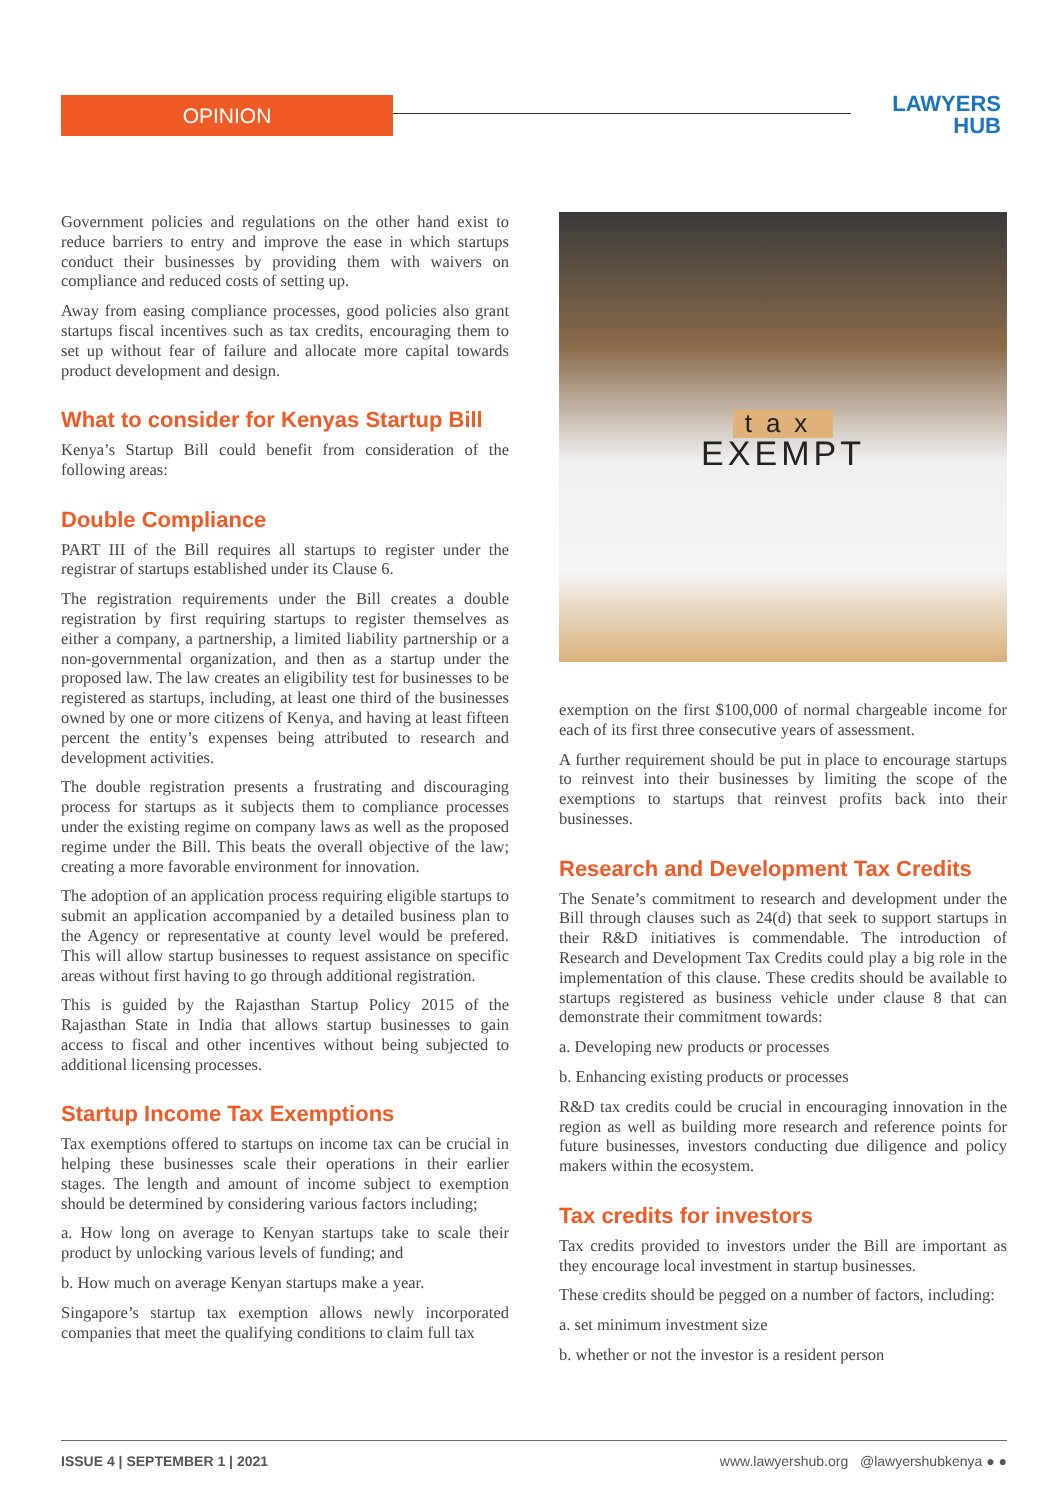OPINION
LAWYERS
HUB
Government policies and regulations on the other hand exist to reduce barriers to entry and improve the ease in which startups conduct their businesses by providing them with waivers on compliance and reduced costs of setting up.
Away from easing compliance processes, good policies also grant startups fiscal incentives such as tax credits, encouraging them to set up without fear of failure and allocate more capital towards product development and design.
What to consider for Kenyas Startup Bill
Kenya’s Startup Bill could benefit from consideration of the following areas:
Double Compliance
PART III of the Bill requires all startups to register under the registrar of startups established under its Clause 6.
The registration requirements under the Bill creates a double registration by first requiring startups to register themselves as either a company, a partnership, a limited liability partnership or a non-governmental organization, and then as a startup under the proposed law. The law creates an eligibility test for businesses to be registered as startups, including, at least one third of the businesses owned by one or more citizens of Kenya, and having at least fifteen percent the entity’s expenses being attributed to research and development activities.
The double registration presents a frustrating and discouraging process for startups as it subjects them to compliance processes under the existing regime on company laws as well as the proposed regime under the Bill. This beats the overall objective of the law; creating a more favorable environment for innovation.
The adoption of an application process requiring eligible startups to submit an application accompanied by a detailed business plan to the Agency or representative at county level would be prefered. This will allow startup businesses to request assistance on specific areas without first having to go through additional registration.
This is guided by the Rajasthan Startup Policy 2015 of the Rajasthan State in India that allows startup businesses to gain access to fiscal and other incentives without being subjected to additional licensing processes.
Startup Income Tax Exemptions
Tax exemptions offered to startups on income tax can be crucial in helping these businesses scale their operations in their earlier stages. The length and amount of income subject to exemption should be determined by considering various factors including;
a. How long on average to Kenyan startups take to scale their product by unlocking various levels of funding; and
b. How much on average Kenyan startups make a year.
Singapore’s startup tax exemption allows newly incorporated companies that meet the qualifying conditions to claim full tax
tax
EXEMPT
exemption on the first $100,000 of normal chargeable income for each of its first three consecutive years of assessment.
A further requirement should be put in place to encourage startups to reinvest into their businesses by limiting the scope of the exemptions to startups that reinvest profits back into their businesses.
Research and Development Tax Credits
The Senate’s commitment to research and development under the Bill through clauses such as 24(d) that seek to support startups in their R&D initiatives is commendable. The introduction of Research and Development Tax Credits could play a big role in the implementation of this clause. These credits should be available to startups registered as business vehicle under clause 8 that can demonstrate their commitment towards:
a. Developing new products or processes
b. Enhancing existing products or processes
R&D tax credits could be crucial in encouraging innovation in the region as well as building more research and reference points for future businesses, investors conducting due diligence and policy makers within the ecosystem.
Tax credits for investors
Tax credits provided to investors under the Bill are important as they encourage local investment in startup businesses.
These credits should be pegged on a number of factors, including:
a. set minimum investment size
b. whether or not the investor is a resident person
ISSUE 4 | SEPTEMBER 1 | 2021 www.lawyershub.org @lawyershubkenya ● ●